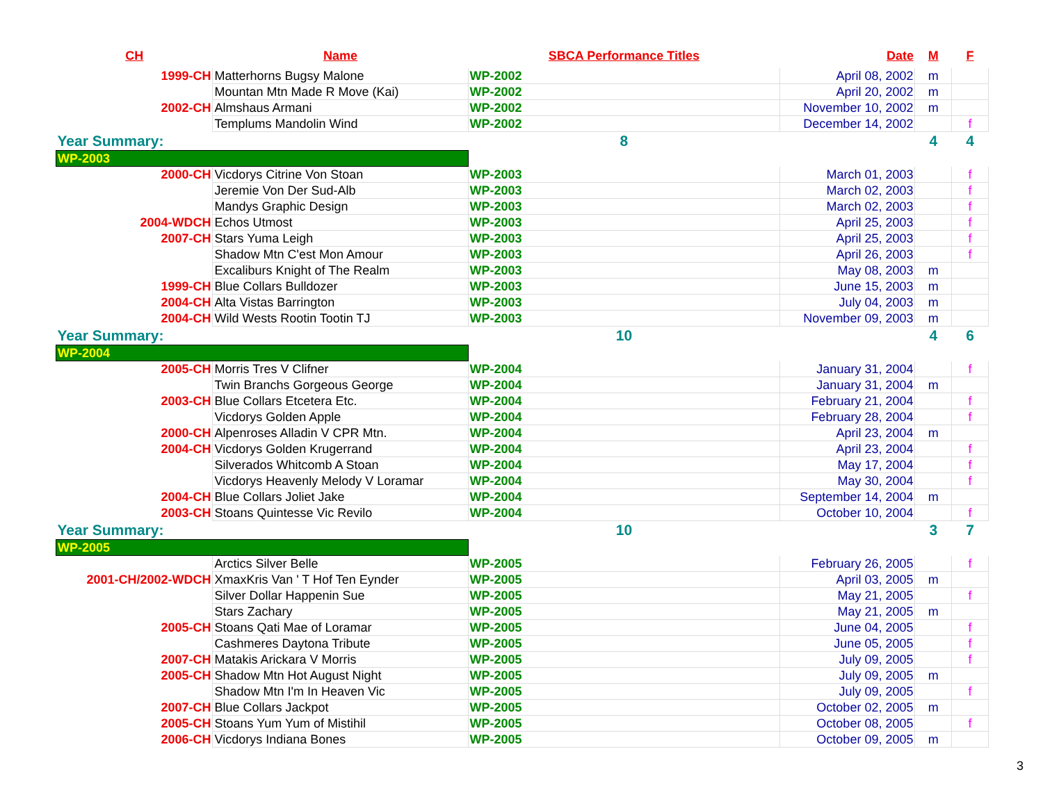| CH | Name | SBCA Performance Titles | Date | M | F |
| --- | --- | --- | --- | --- | --- |
| 1999-CH | Matterhorns Bugsy Malone | WP-2002 | April 08, 2002 | m | |
| | Mountan Mtn Made R Move (Kai) | WP-2002 | April 20, 2002 | m | |
| 2002-CH | Almshaus Armani | WP-2002 | November 10, 2002 | m | |
| | Templums Mandolin Wind | WP-2002 | December 14, 2002 | | f |
| Year Summary: | | 8 | | 4 | 4 |
| WP-2003 | | | | | |
| 2000-CH | Vicdorys Citrine Von Stoan | WP-2003 | March 01, 2003 | | f |
| | Jeremie Von Der Sud-Alb | WP-2003 | March 02, 2003 | | f |
| | Mandys Graphic Design | WP-2003 | March 02, 2003 | | f |
| 2004-WDCH | Echos Utmost | WP-2003 | April 25, 2003 | | f |
| 2007-CH | Stars Yuma Leigh | WP-2003 | April 25, 2003 | | f |
| | Shadow Mtn C'est Mon Amour | WP-2003 | April 26, 2003 | | f |
| | Excaliburs Knight of The Realm | WP-2003 | May 08, 2003 | m | |
| 1999-CH | Blue Collars Bulldozer | WP-2003 | June 15, 2003 | m | |
| 2004-CH | Alta Vistas Barrington | WP-2003 | July 04, 2003 | m | |
| 2004-CH | Wild Wests Rootin Tootin TJ | WP-2003 | November 09, 2003 | m | |
| Year Summary: | | 10 | | 4 | 6 |
| WP-2004 | | | | | |
| 2005-CH | Morris Tres V Clifner | WP-2004 | January 31, 2004 | | f |
| | Twin Branchs Gorgeous George | WP-2004 | January 31, 2004 | m | |
| 2003-CH | Blue Collars Etcetera Etc. | WP-2004 | February 21, 2004 | | f |
| | Vicdorys Golden Apple | WP-2004 | February 28, 2004 | | f |
| 2000-CH | Alpenroses Alladin V CPR Mtn. | WP-2004 | April 23, 2004 | m | |
| 2004-CH | Vicdorys Golden Krugerrand | WP-2004 | April 23, 2004 | | f |
| | Silverados Whitcomb A Stoan | WP-2004 | May 17, 2004 | | f |
| | Vicdorys Heavenly Melody V Loramar | WP-2004 | May 30, 2004 | | f |
| 2004-CH | Blue Collars Joliet Jake | WP-2004 | September 14, 2004 | m | |
| 2003-CH | Stoans Quintesse Vic Revilo | WP-2004 | October 10, 2004 | | f |
| Year Summary: | | 10 | | 3 | 7 |
| WP-2005 | | | | | |
| | Arctics Silver Belle | WP-2005 | February 26, 2005 | | f |
| 2001-CH/2002-WDCH | XmaxKris Van ' T Hof Ten Eynder | WP-2005 | April 03, 2005 | m | |
| | Silver Dollar Happenin Sue | WP-2005 | May 21, 2005 | | f |
| | Stars Zachary | WP-2005 | May 21, 2005 | m | |
| 2005-CH | Stoans Qati Mae of Loramar | WP-2005 | June 04, 2005 | | f |
| | Cashmeres Daytona Tribute | WP-2005 | June 05, 2005 | | f |
| 2007-CH | Matakis Arickara V Morris | WP-2005 | July 09, 2005 | | f |
| 2005-CH | Shadow Mtn Hot August Night | WP-2005 | July 09, 2005 | m | |
| | Shadow Mtn I'm In Heaven Vic | WP-2005 | July 09, 2005 | | f |
| 2007-CH | Blue Collars Jackpot | WP-2005 | October 02, 2005 | m | |
| 2005-CH | Stoans Yum Yum of Mistihil | WP-2005 | October 08, 2005 | | f |
| 2006-CH | Vicdorys Indiana Bones | WP-2005 | October 09, 2005 | m | |
3